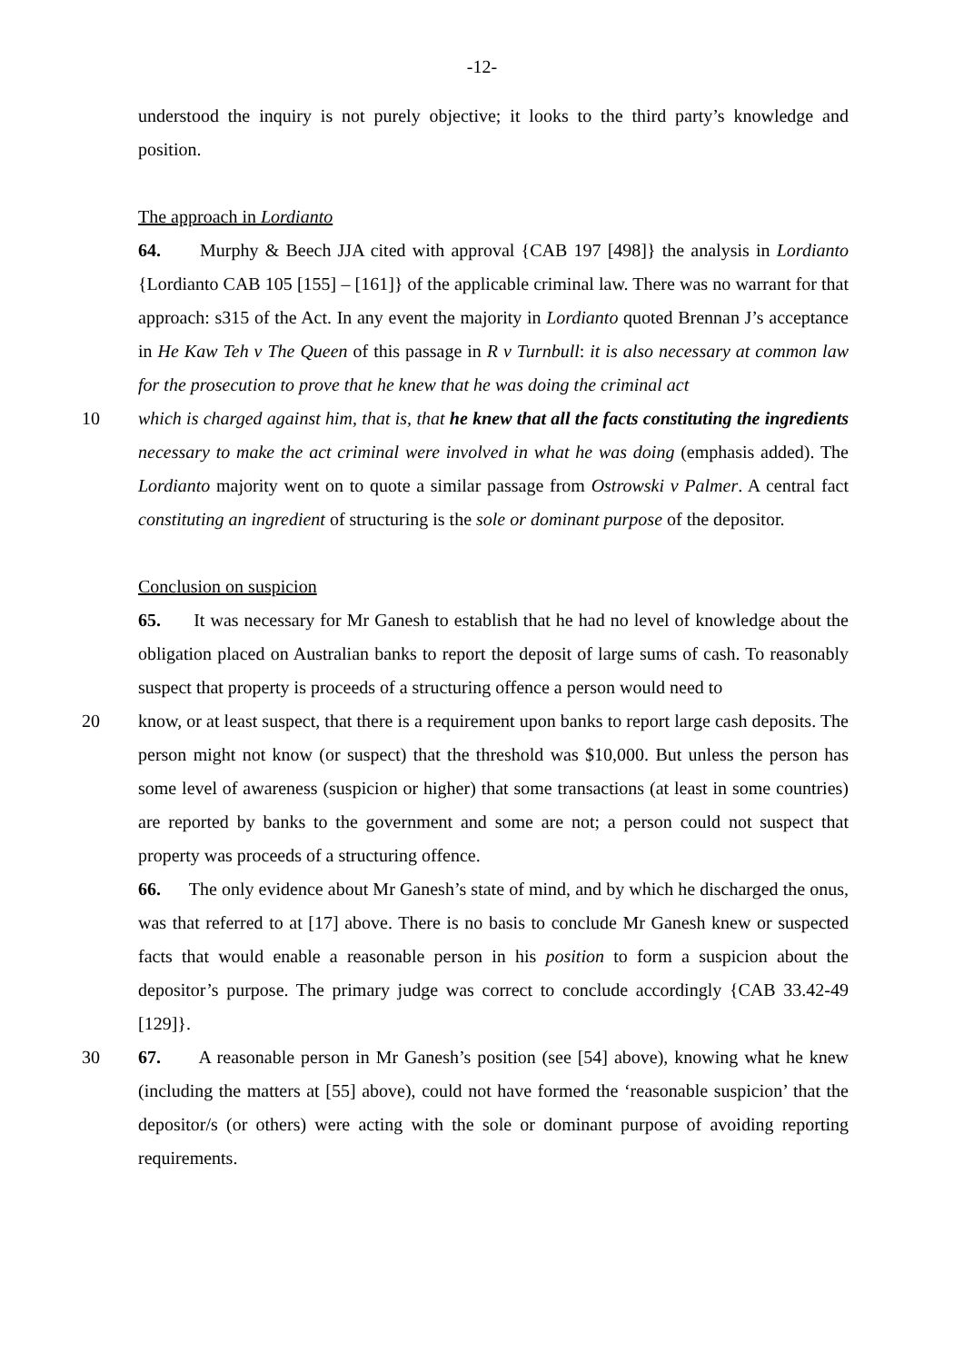-12-
understood the inquiry is not purely objective; it looks to the third party’s knowledge and position.
The approach in Lordianto
64. Murphy & Beech JJA cited with approval {CAB 197 [498]} the analysis in Lordianto {Lordianto CAB 105 [155] – [161]} of the applicable criminal law. There was no warrant for that approach: s315 of the Act. In any event the majority in Lordianto quoted Brennan J’s acceptance in He Kaw Teh v The Queen of this passage in R v Turnbull: it is also necessary at common law for the prosecution to prove that he knew that he was doing the criminal act
10 which is charged against him, that is, that he knew that all the facts constituting the ingredients necessary to make the act criminal were involved in what he was doing (emphasis added). The Lordianto majority went on to quote a similar passage from Ostrowski v Palmer. A central fact constituting an ingredient of structuring is the sole or dominant purpose of the depositor.
Conclusion on suspicion
65. It was necessary for Mr Ganesh to establish that he had no level of knowledge about the obligation placed on Australian banks to report the deposit of large sums of cash. To reasonably suspect that property is proceeds of a structuring offence a person would need to
20 know, or at least suspect, that there is a requirement upon banks to report large cash deposits. The person might not know (or suspect) that the threshold was $10,000. But unless the person has some level of awareness (suspicion or higher) that some transactions (at least in some countries) are reported by banks to the government and some are not; a person could not suspect that property was proceeds of a structuring offence.
66. The only evidence about Mr Ganesh’s state of mind, and by which he discharged the onus, was that referred to at [17] above. There is no basis to conclude Mr Ganesh knew or suspected facts that would enable a reasonable person in his position to form a suspicion about the depositor’s purpose. The primary judge was correct to conclude accordingly {CAB 33.42-49 [129]}.
30 67. A reasonable person in Mr Ganesh’s position (see [54] above), knowing what he knew (including the matters at [55] above), could not have formed the ‘reasonable suspicion’ that the depositor/s (or others) were acting with the sole or dominant purpose of avoiding reporting requirements.